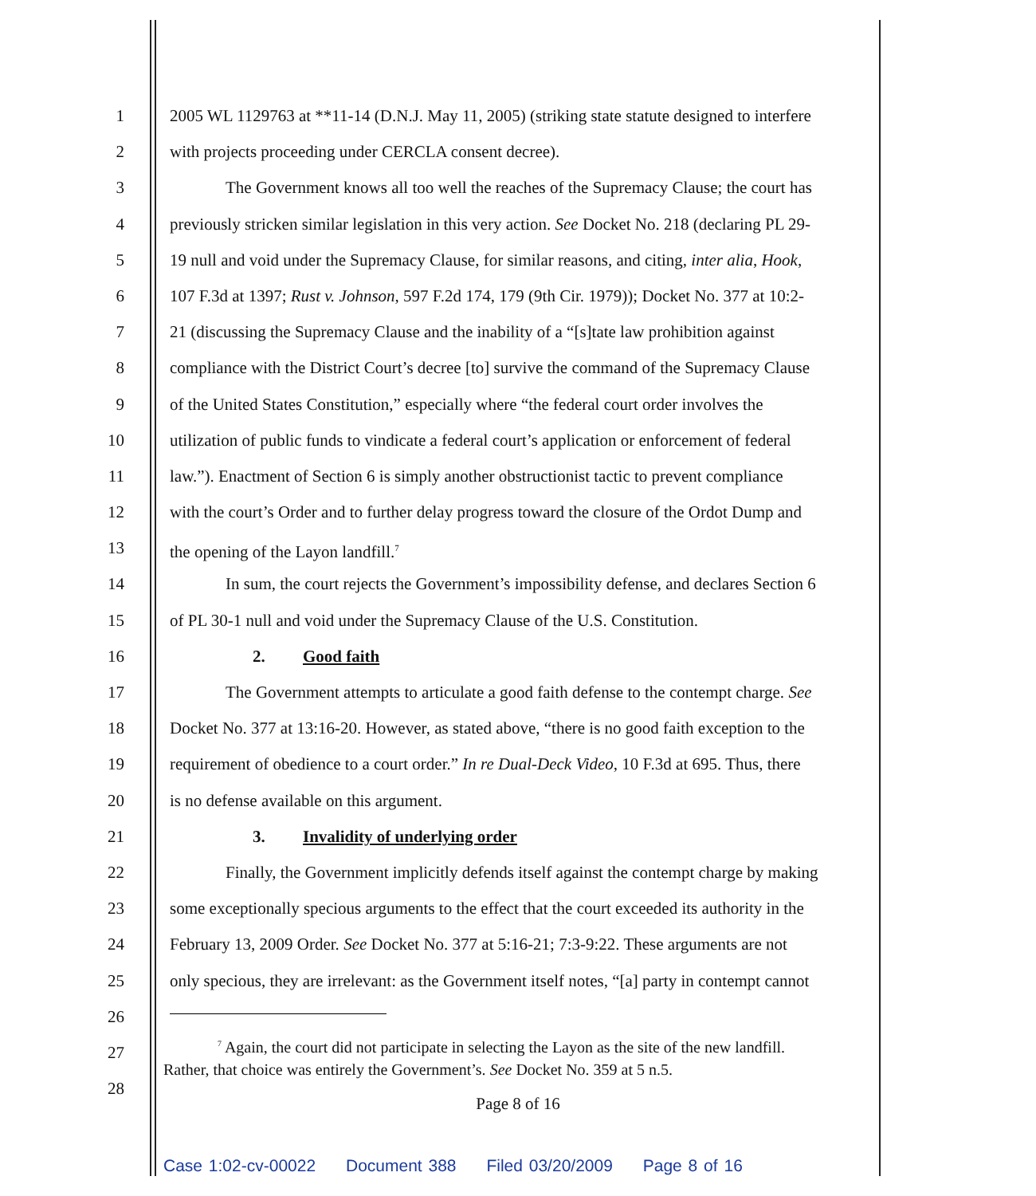1 2005 WL 1129763 at **11-14 (D.N.J. May 11, 2005) (striking state statute designed to interfere
2 with projects proceeding under CERCLA consent decree).
3 The Government knows all too well the reaches of the Supremacy Clause; the court has
4 previously stricken similar legislation in this very action. See Docket No. 218 (declaring PL 29-
5 19 null and void under the Supremacy Clause, for similar reasons, and citing, inter alia, Hook,
6 107 F.3d at 1397; Rust v. Johnson, 597 F.2d 174, 179 (9th Cir. 1979)); Docket No. 377 at 10:2-
7 21 (discussing the Supremacy Clause and the inability of a “[s]tate law prohibition against
8 compliance with the District Court’s decree [to] survive the command of the Supremacy Clause
9 of the United States Constitution,” especially where “the federal court order involves the
10 utilization of public funds to vindicate a federal court’s application or enforcement of federal
11 law.”). Enactment of Section 6 is simply another obstructionist tactic to prevent compliance
12 with the court’s Order and to further delay progress toward the closure of the Ordot Dump and
13 the opening of the Layon landfill.<sup>7</sup>
14 In sum, the court rejects the Government’s impossibility defense, and declares Section 6
15 of PL 30-1 null and void under the Supremacy Clause of the U.S. Constitution.
16 2. Good faith
17 The Government attempts to articulate a good faith defense to the contempt charge. See
18 Docket No. 377 at 13:16-20. However, as stated above, “there is no good faith exception to the
19 requirement of obedience to a court order.” In re Dual-Deck Video, 10 F.3d at 695. Thus, there
20 is no defense available on this argument.
21 3. Invalidity of underlying order
22 Finally, the Government implicitly defends itself against the contempt charge by making
23 some exceptionally specious arguments to the effect that the court exceeded its authority in the
24 February 13, 2009 Order. See Docket No. 377 at 5:16-21; 7:3-9:22. These arguments are not
25 only specious, they are irrelevant: as the Government itself notes, “[a] party in contempt cannot
26
27
28
<sup>7</sup> Again, the court did not participate in selecting the Layon as the site of the new landfill.
Rather, that choice was entirely the Government’s. See Docket No. 359 at 5 n.5.
Page 8 of 16
Case 1:02-cv-00022 Document 388 Filed 03/20/2009 Page 8 of 16